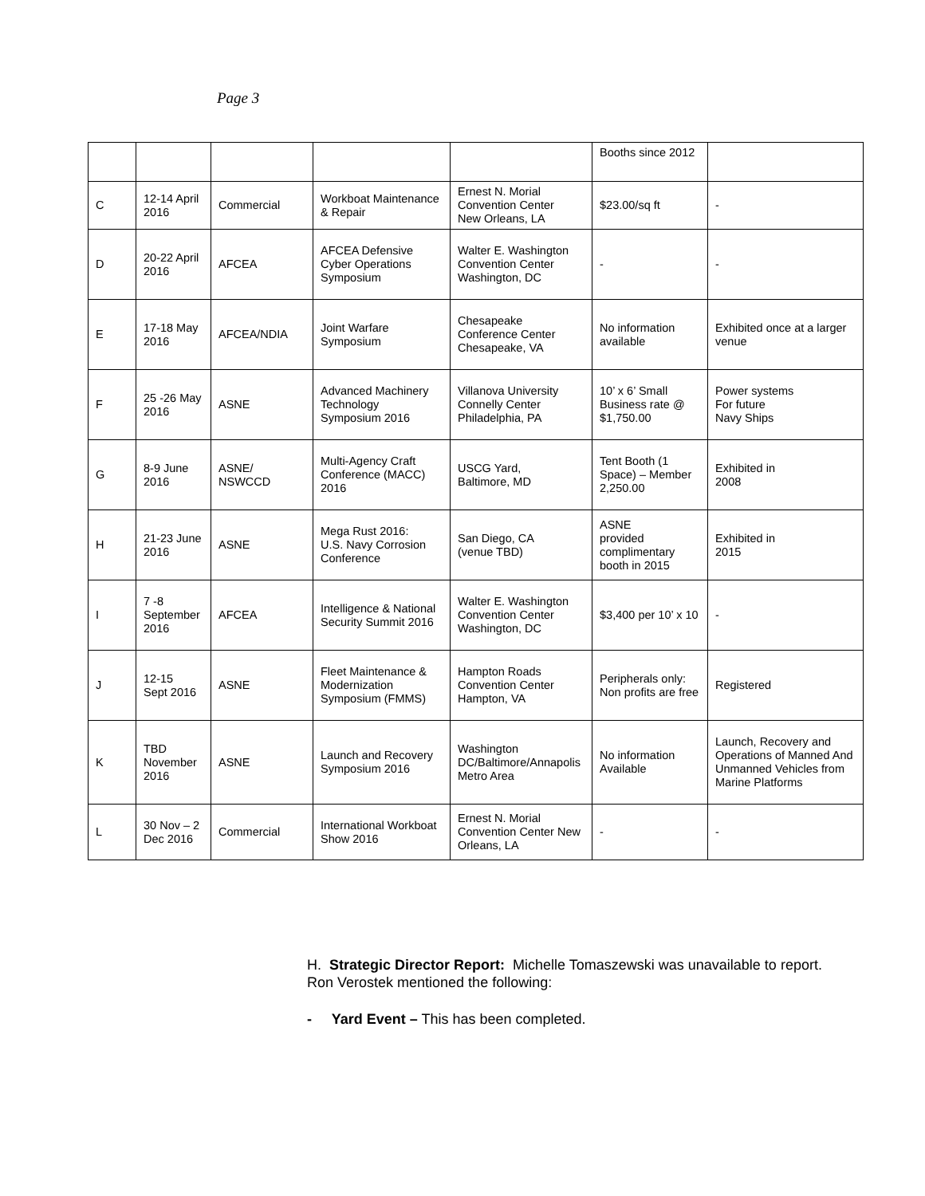Page 3
| | | | | | Booths since 2012 | |
| C | 12-14 April 2016 | Commercial | Workboat Maintenance & Repair | Ernest N. Morial Convention Center New Orleans, LA | $23.00/sq ft | - |
| D | 20-22 April 2016 | AFCEA | AFCEA Defensive Cyber Operations Symposium | Walter E. Washington Convention Center Washington, DC | - | - |
| E | 17-18 May 2016 | AFCEA/NDIA | Joint Warfare Symposium | Chesapeake Conference Center Chesapeake, VA | No information available | Exhibited once at a larger venue |
| F | 25 -26 May 2016 | ASNE | Advanced Machinery Technology Symposium 2016 | Villanova University Connelly Center Philadelphia, PA | 10’ x 6’ Small Business rate @ $1,750.00 | Power systems For future Navy Ships |
| G | 8-9 June 2016 | ASNE/ NSWCCD | Multi-Agency Craft Conference (MACC) 2016 | USCG Yard, Baltimore, MD | Tent Booth (1 Space) – Member 2,250.00 | Exhibited in 2008 |
| H | 21-23 June 2016 | ASNE | Mega Rust 2016: U.S. Navy Corrosion Conference | San Diego, CA (venue TBD) | ASNE provided complimentary booth in 2015 | Exhibited in 2015 |
| I | 7 -8 September 2016 | AFCEA | Intelligence & National Security Summit 2016 | Walter E. Washington Convention Center Washington, DC | $3,400 per 10’ x 10 | - |
| J | 12-15 Sept 2016 | ASNE | Fleet Maintenance & Modernization Symposium (FMMS) | Hampton Roads Convention Center Hampton, VA | Peripherals only: Non profits are free | Registered |
| K | TBD November 2016 | ASNE | Launch and Recovery Symposium 2016 | Washington DC/Baltimore/Annapolis Metro Area | No information Available | Launch, Recovery and Operations of Manned And Unmanned Vehicles from Marine Platforms |
| L | 30 Nov – 2 Dec 2016 | Commercial | International Workboat Show 2016 | Ernest N. Morial Convention Center New Orleans, LA | - | - |
H. Strategic Director Report: Michelle Tomaszewski was unavailable to report. Ron Verostek mentioned the following:
- Yard Event – This has been completed.